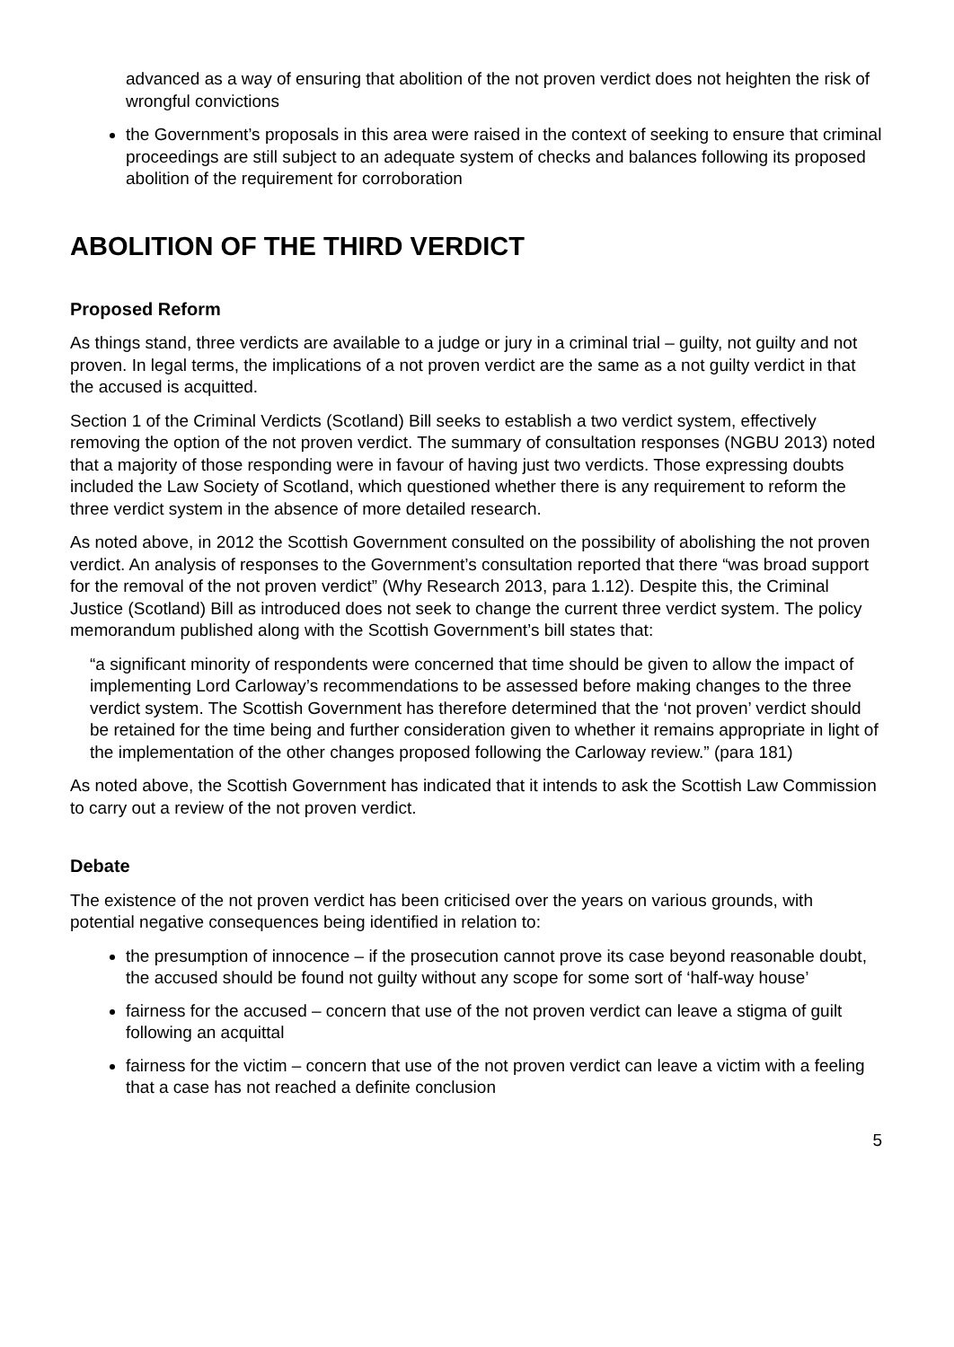advanced as a way of ensuring that abolition of the not proven verdict does not heighten the risk of wrongful convictions
the Government’s proposals in this area were raised in the context of seeking to ensure that criminal proceedings are still subject to an adequate system of checks and balances following its proposed abolition of the requirement for corroboration
ABOLITION OF THE THIRD VERDICT
Proposed Reform
As things stand, three verdicts are available to a judge or jury in a criminal trial – guilty, not guilty and not proven. In legal terms, the implications of a not proven verdict are the same as a not guilty verdict in that the accused is acquitted.
Section 1 of the Criminal Verdicts (Scotland) Bill seeks to establish a two verdict system, effectively removing the option of the not proven verdict. The summary of consultation responses (NGBU 2013) noted that a majority of those responding were in favour of having just two verdicts. Those expressing doubts included the Law Society of Scotland, which questioned whether there is any requirement to reform the three verdict system in the absence of more detailed research.
As noted above, in 2012 the Scottish Government consulted on the possibility of abolishing the not proven verdict. An analysis of responses to the Government’s consultation reported that there “was broad support for the removal of the not proven verdict” (Why Research 2013, para 1.12). Despite this, the Criminal Justice (Scotland) Bill as introduced does not seek to change the current three verdict system. The policy memorandum published along with the Scottish Government’s bill states that:
“a significant minority of respondents were concerned that time should be given to allow the impact of implementing Lord Carloway’s recommendations to be assessed before making changes to the three verdict system. The Scottish Government has therefore determined that the ‘not proven’ verdict should be retained for the time being and further consideration given to whether it remains appropriate in light of the implementation of the other changes proposed following the Carloway review.” (para 181)
As noted above, the Scottish Government has indicated that it intends to ask the Scottish Law Commission to carry out a review of the not proven verdict.
Debate
The existence of the not proven verdict has been criticised over the years on various grounds, with potential negative consequences being identified in relation to:
the presumption of innocence – if the prosecution cannot prove its case beyond reasonable doubt, the accused should be found not guilty without any scope for some sort of ‘half-way house’
fairness for the accused – concern that use of the not proven verdict can leave a stigma of guilt following an acquittal
fairness for the victim – concern that use of the not proven verdict can leave a victim with a feeling that a case has not reached a definite conclusion
5